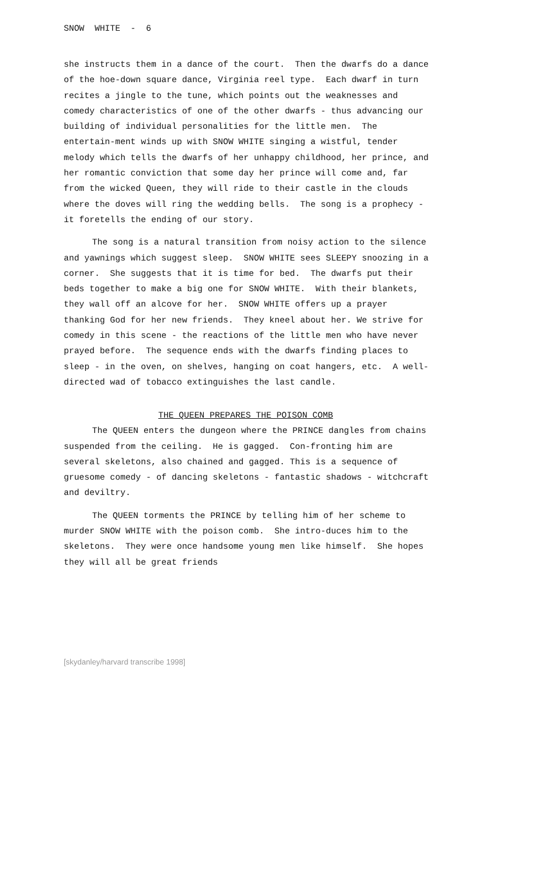SNOW WHITE - 6
she instructs them in a dance of the court. Then the dwarfs do a dance of the hoe-down square dance, Virginia reel type. Each dwarf in turn recites a jingle to the tune, which points out the weaknesses and comedy characteristics of one of the other dwarfs - thus advancing our building of individual personalities for the little men. The entertain-ment winds up with SNOW WHITE singing a wistful, tender melody which tells the dwarfs of her unhappy childhood, her prince, and her romantic conviction that some day her prince will come and, far from the wicked Queen, they will ride to their castle in the clouds where the doves will ring the wedding bells. The song is a prophecy - it foretells the ending of our story.
The song is a natural transition from noisy action to the silence and yawnings which suggest sleep. SNOW WHITE sees SLEEPY snoozing in a corner. She suggests that it is time for bed. The dwarfs put their beds together to make a big one for SNOW WHITE. With their blankets, they wall off an alcove for her. SNOW WHITE offers up a prayer thanking God for her new friends. They kneel about her. We strive for comedy in this scene - the reactions of the little men who have never prayed before. The sequence ends with the dwarfs finding places to sleep - in the oven, on shelves, hanging on coat hangers, etc. A well-directed wad of tobacco extinguishes the last candle.
THE QUEEN PREPARES THE POISON COMB
The QUEEN enters the dungeon where the PRINCE dangles from chains suspended from the ceiling. He is gagged. Con-fronting him are several skeletons, also chained and gagged. This is a sequence of gruesome comedy - of dancing skeletons - fantastic shadows - witchcraft and deviltry.
The QUEEN torments the PRINCE by telling him of her scheme to murder SNOW WHITE with the poison comb. She intro-duces him to the skeletons. They were once handsome young men like himself. She hopes they will all be great friends
[skydanley/harvard transcribe 1998]